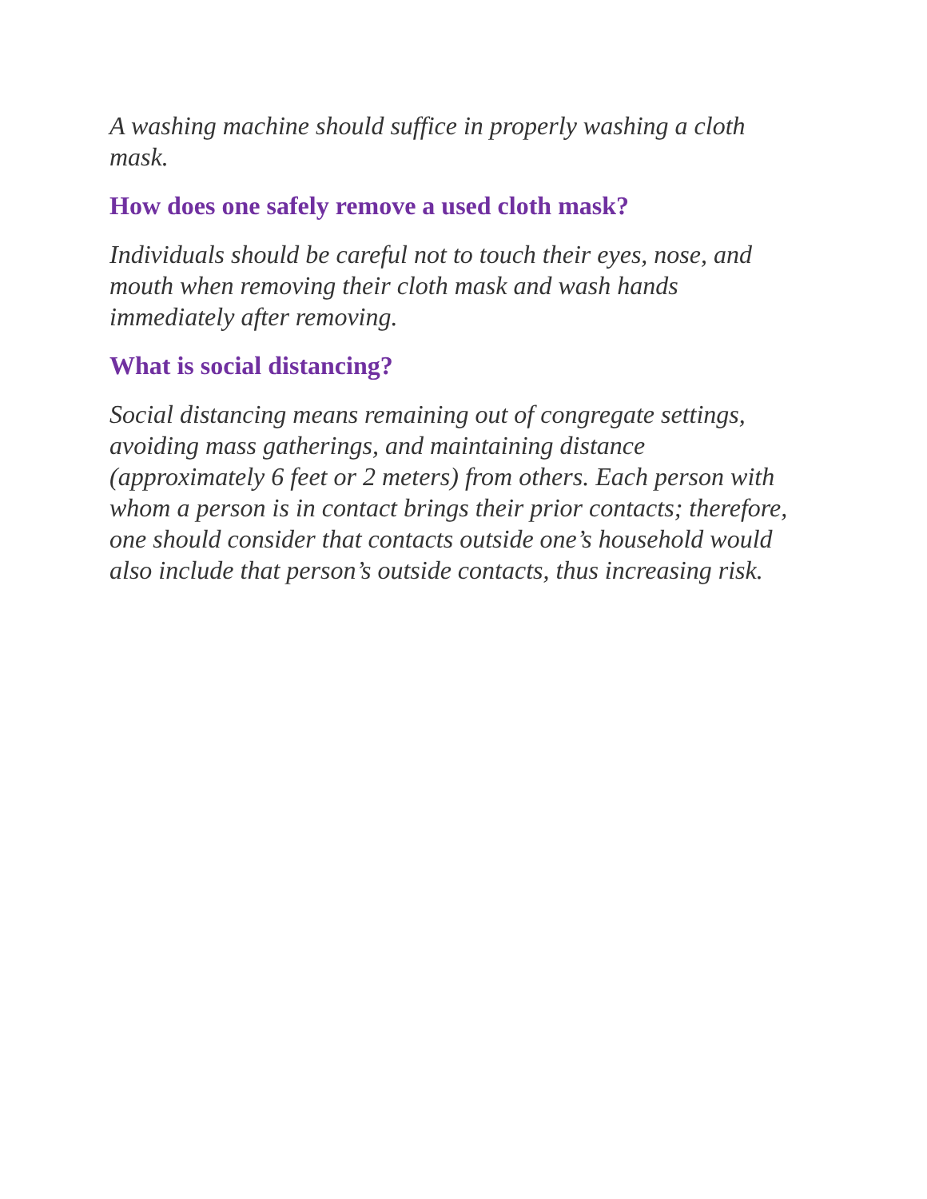A washing machine should suffice in properly washing a cloth mask.
How does one safely remove a used cloth mask?
Individuals should be careful not to touch their eyes, nose, and mouth when removing their cloth mask and wash hands immediately after removing.
What is social distancing?
Social distancing means remaining out of congregate settings, avoiding mass gatherings, and maintaining distance (approximately 6 feet or 2 meters) from others. Each person with whom a person is in contact brings their prior contacts; therefore, one should consider that contacts outside one’s household would also include that person’s outside contacts, thus increasing risk.